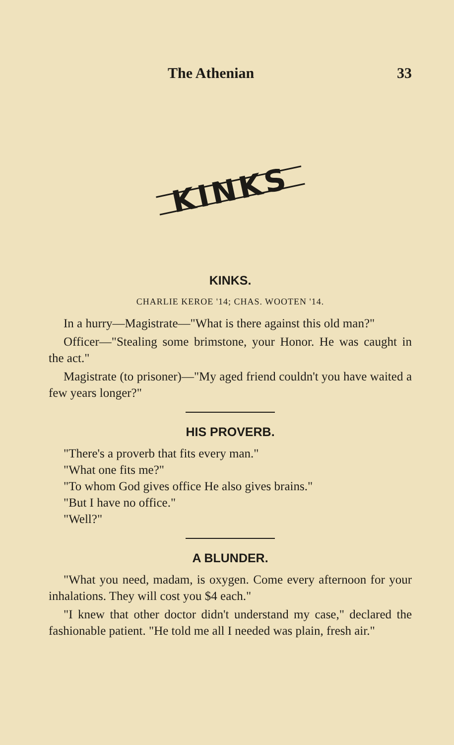The Athenian 33
KINKS
KINKS.
CHARLIE KEROE '14; CHAS. WOOTEN '14.
In a hurry—Magistrate—"What is there against this old man?"
Officer—"Stealing some brimstone, your Honor. He was caught in the act."
Magistrate (to prisoner)—"My aged friend couldn't you have waited a few years longer?"
HIS PROVERB.
"There's a proverb that fits every man."
"What one fits me?"
"To whom God gives office He also gives brains."
"But I have no office."
"Well?"
A BLUNDER.
"What you need, madam, is oxygen. Come every afternoon for your inhalations. They will cost you $4 each."
"I knew that other doctor didn't understand my case," declared the fashionable patient. "He told me all I needed was plain, fresh air."